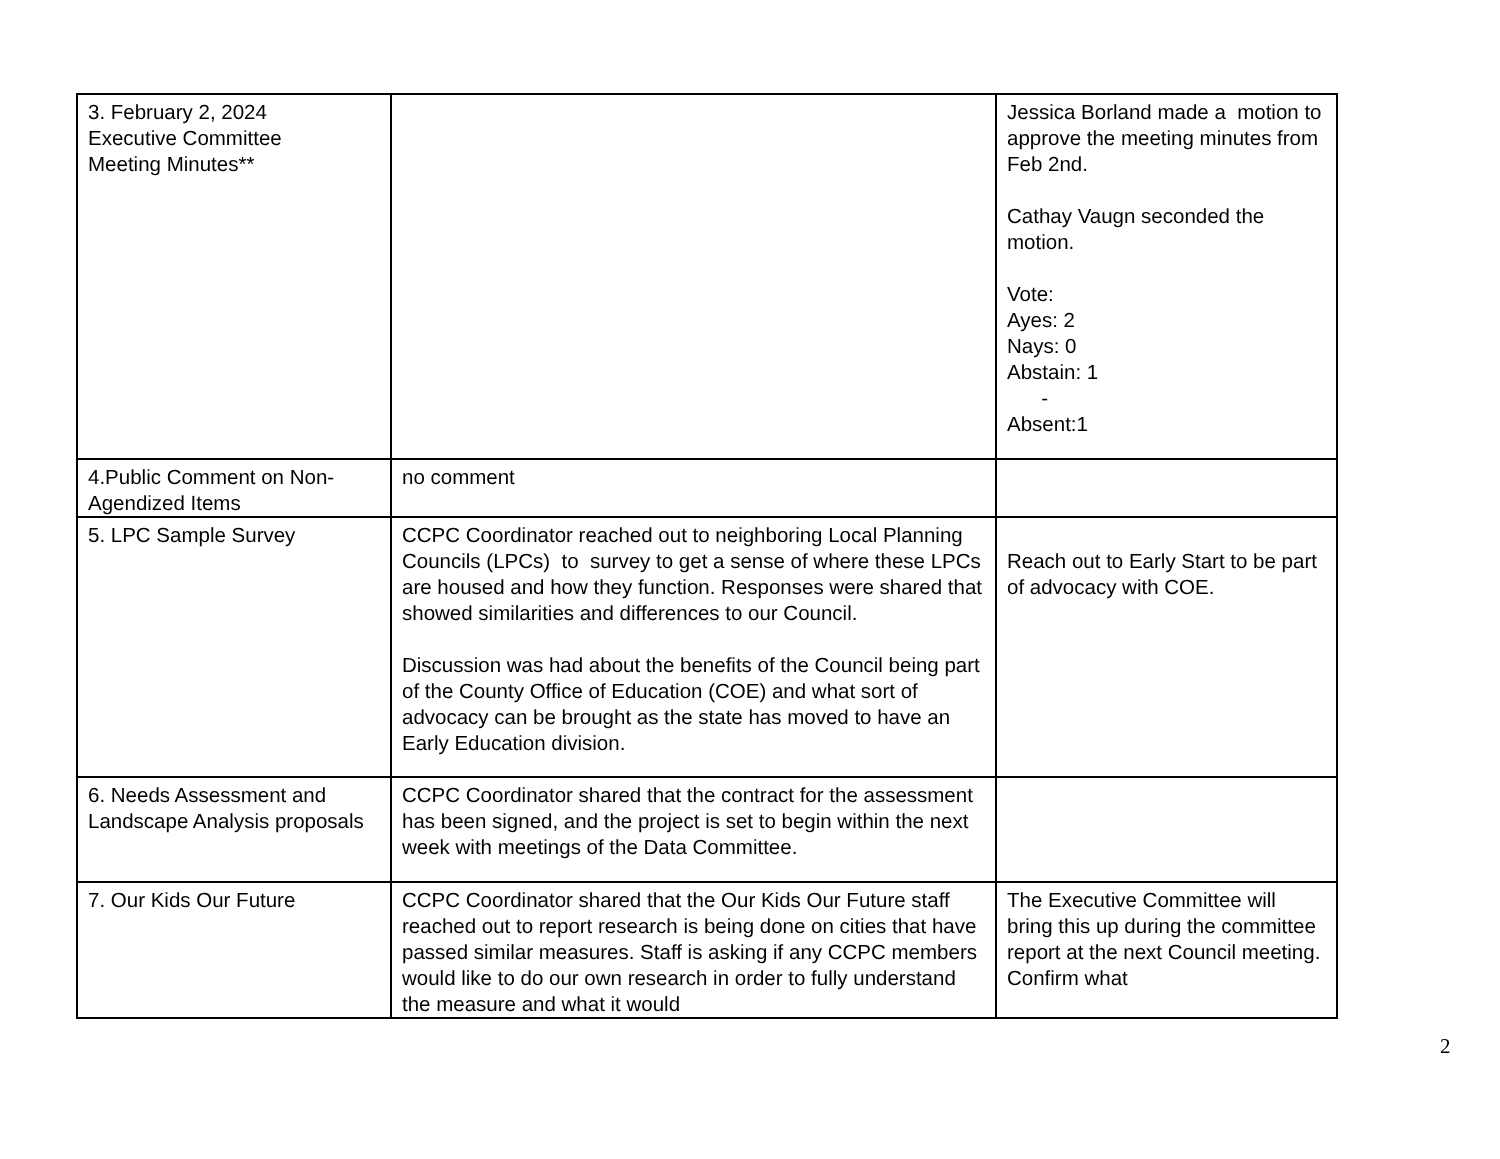| 3. February 2, 2024 Executive Committee Meeting Minutes** | | Jessica Borland made a motion to approve the meeting minutes from Feb 2nd. Cathay Vaugn seconded the motion. Vote: Ayes: 2 Nays: 0 Abstain: 1 - Absent:1 |
| 4.Public Comment on Non-Agendized Items | no comment | |
| 5. LPC Sample Survey | CCPC Coordinator reached out to neighboring Local Planning Councils (LPCs) to survey to get a sense of where these LPCs are housed and how they function. Responses were shared that showed similarities and differences to our Council. Discussion was had about the benefits of the Council being part of the County Office of Education (COE) and what sort of advocacy can be brought as the state has moved to have an Early Education division. | Reach out to Early Start to be part of advocacy with COE. |
| 6. Needs Assessment and Landscape Analysis proposals | CCPC Coordinator shared that the contract for the assessment has been signed, and the project is set to begin within the next week with meetings of the Data Committee. | |
| 7. Our Kids Our Future | CCPC Coordinator shared that the Our Kids Our Future staff reached out to report research is being done on cities that have passed similar measures. Staff is asking if any CCPC members would like to do our own research in order to fully understand the measure and what it would | The Executive Committee will bring this up during the committee report at the next Council meeting. Confirm what |
2